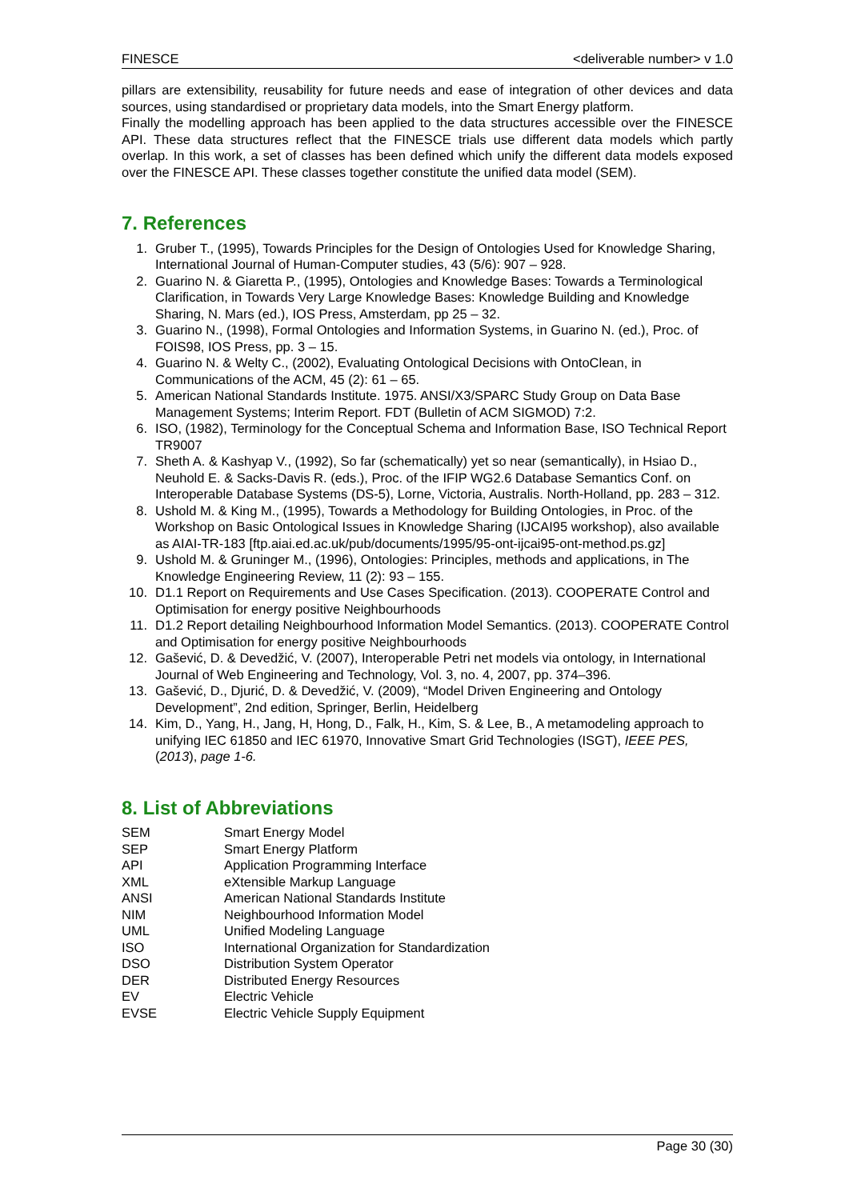FINESCE <deliverable number> v 1.0
pillars are extensibility, reusability for future needs and ease of integration of other devices and data sources, using standardised or proprietary data models, into the Smart Energy platform.
Finally the modelling approach has been applied to the data structures accessible over the FINESCE API. These data structures reflect that the FINESCE trials use different data models which partly overlap. In this work, a set of classes has been defined which unify the different data models exposed over the FINESCE API. These classes together constitute the unified data model (SEM).
7. References
1. Gruber T., (1995), Towards Principles for the Design of Ontologies Used for Knowledge Sharing, International Journal of Human-Computer studies, 43 (5/6): 907 – 928.
2. Guarino N. & Giaretta P., (1995), Ontologies and Knowledge Bases: Towards a Terminological Clarification, in Towards Very Large Knowledge Bases: Knowledge Building and Knowledge Sharing, N. Mars (ed.), IOS Press, Amsterdam, pp 25 – 32.
3. Guarino N., (1998), Formal Ontologies and Information Systems, in Guarino N. (ed.), Proc. of FOIS98, IOS Press, pp. 3 – 15.
4. Guarino N. & Welty C., (2002), Evaluating Ontological Decisions with OntoClean, in Communications of the ACM, 45 (2): 61 – 65.
5. American National Standards Institute. 1975. ANSI/X3/SPARC Study Group on Data Base Management Systems; Interim Report. FDT (Bulletin of ACM SIGMOD) 7:2.
6. ISO, (1982), Terminology for the Conceptual Schema and Information Base, ISO Technical Report TR9007
7. Sheth A. & Kashyap V., (1992), So far (schematically) yet so near (semantically), in Hsiao D., Neuhold E. & Sacks-Davis R. (eds.), Proc. of the IFIP WG2.6 Database Semantics Conf. on Interoperable Database Systems (DS-5), Lorne, Victoria, Australis. North-Holland, pp. 283 – 312.
8. Ushold M. & King M., (1995), Towards a Methodology for Building Ontologies, in Proc. of the Workshop on Basic Ontological Issues in Knowledge Sharing (IJCAI95 workshop), also available as AIAI-TR-183 [ftp.aiai.ed.ac.uk/pub/documents/1995/95-ont-ijcai95-ont-method.ps.gz]
9. Ushold M. & Gruninger M., (1996), Ontologies: Principles, methods and applications, in The Knowledge Engineering Review, 11 (2): 93 – 155.
10. D1.1 Report on Requirements and Use Cases Specification. (2013). COOPERATE Control and Optimisation for energy positive Neighbourhoods
11. D1.2 Report detailing Neighbourhood Information Model Semantics. (2013). COOPERATE Control and Optimisation for energy positive Neighbourhoods
12. Gašević, D. & Devedžić, V. (2007), Interoperable Petri net models via ontology, in International Journal of Web Engineering and Technology, Vol. 3, no. 4, 2007, pp. 374–396.
13. Gašević, D., Djurić, D. & Devedžić, V. (2009), “Model Driven Engineering and Ontology Development”, 2nd edition, Springer, Berlin, Heidelberg
14. Kim, D., Yang, H., Jang, H, Hong, D., Falk, H., Kim, S. & Lee, B., A metamodeling approach to unifying IEC 61850 and IEC 61970, Innovative Smart Grid Technologies (ISGT), IEEE PES, (2013), page 1-6.
8. List of Abbreviations
| SEM | Smart Energy Model |
| SEP | Smart Energy Platform |
| API | Application Programming Interface |
| XML | eXtensible Markup Language |
| ANSI | American National Standards Institute |
| NIM | Neighbourhood Information Model |
| UML | Unified Modeling Language |
| ISO | International Organization for Standardization |
| DSO | Distribution System Operator |
| DER | Distributed Energy Resources |
| EV | Electric Vehicle |
| EVSE | Electric Vehicle Supply Equipment |
Page 30 (30)